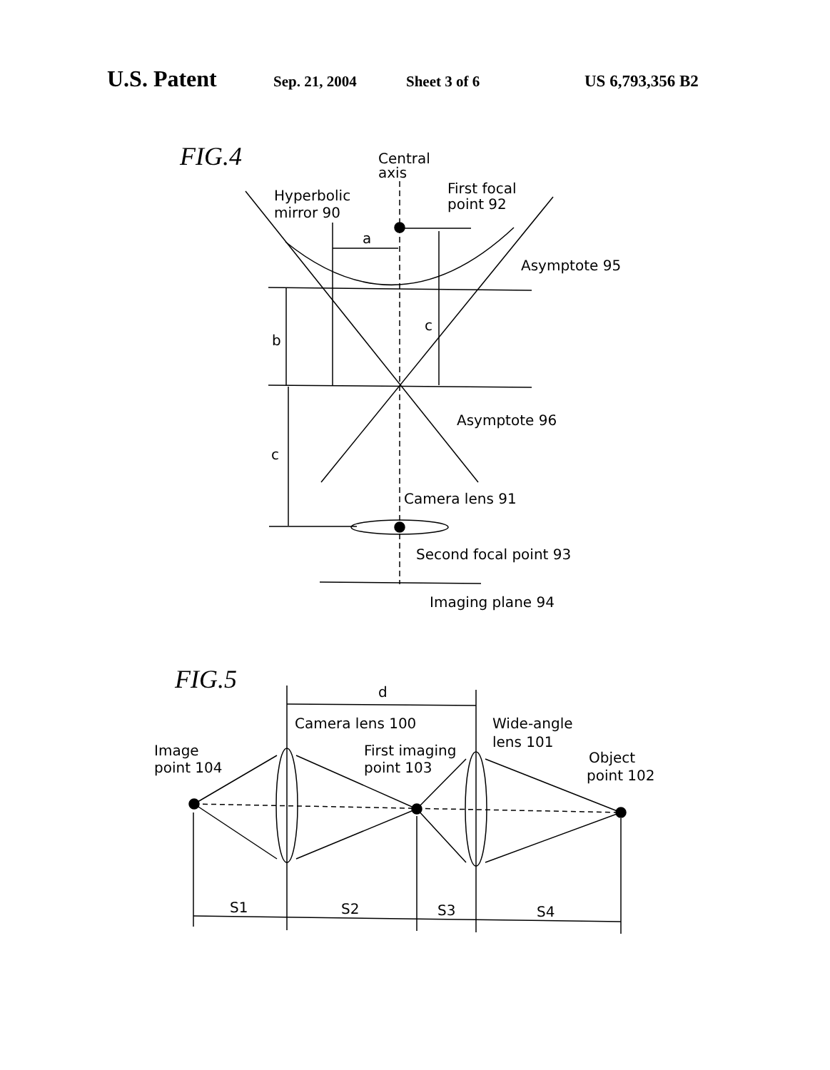U.S. Patent Sep. 21, 2004 Sheet 3 of 6 US 6,793,356 B2
FIG.4
Central
axis
Hyperbolic
mirror 90
First focal
point 92
Asymptote 95
Asymptote 96
Camera lens 91
Second focal point 93
Imaging plane 94
a
b
c
c
FIG.5
d
Camera lens 100
Wide-angle
lens 101
Image
point 104
First imaging
point 103
Object
point 102
S1
S2
S3
S4